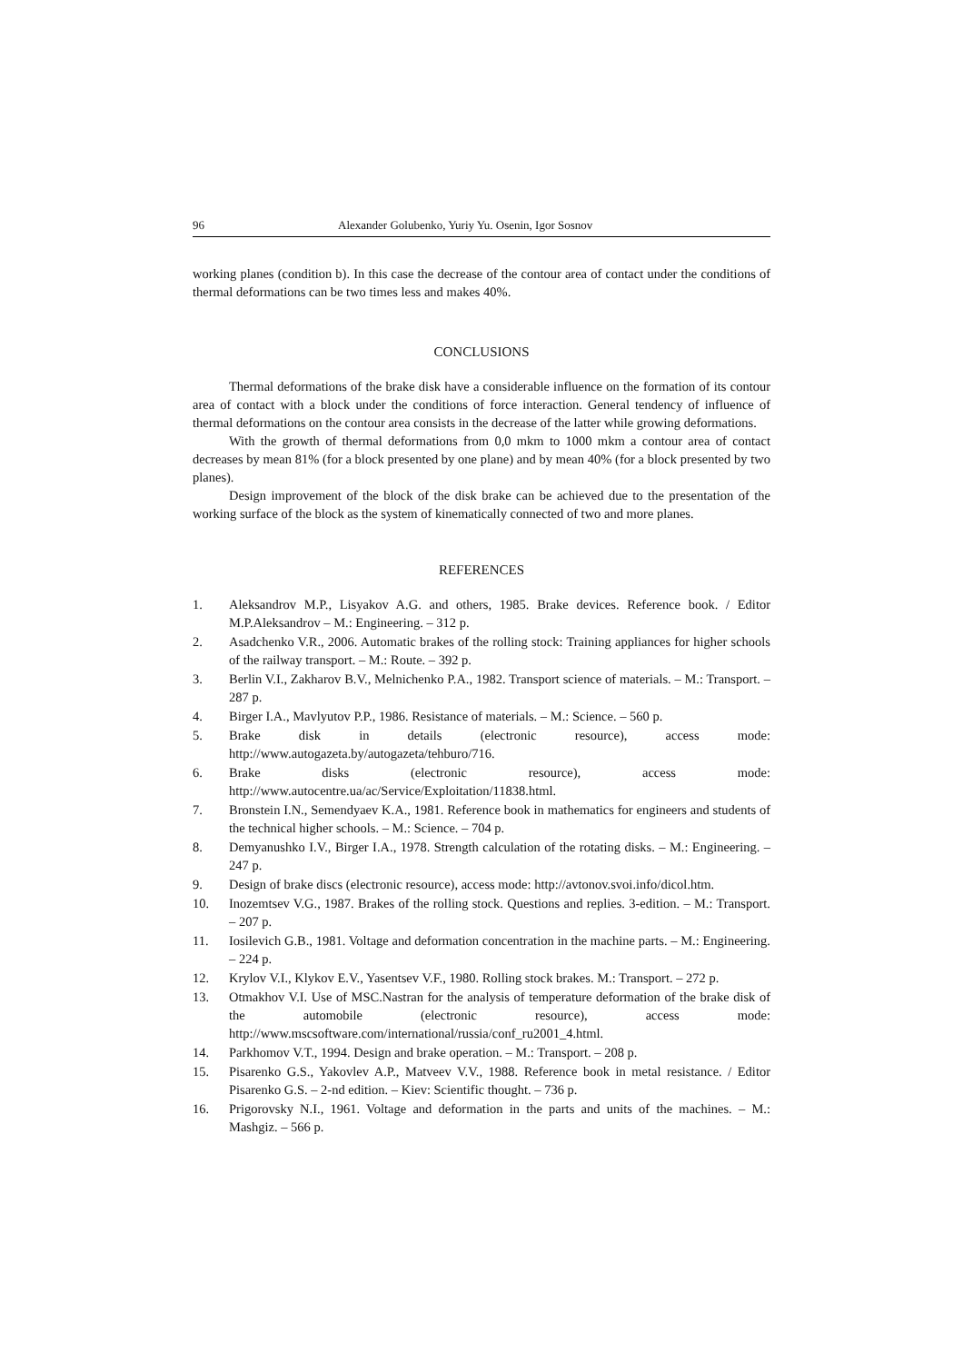96 Alexander Golubenko, Yuriy Yu. Osenin, Igor Sosnov
working planes (condition b). In this case the decrease of the contour area of contact under the conditions of thermal deformations can be two times less and makes 40%.
CONCLUSIONS
Thermal deformations of the brake disk have a considerable influence on the formation of its contour area of contact with a block under the conditions of force interaction. General tendency of influence of thermal deformations on the contour area consists in the decrease of the latter while growing deformations.
With the growth of thermal deformations from 0,0 mkm to 1000 mkm a contour area of contact decreases by mean 81% (for a block presented by one plane) and by mean 40% (for a block presented by two planes).
Design improvement of the block of the disk brake can be achieved due to the presentation of the working surface of the block as the system of kinematically connected of two and more planes.
REFERENCES
1. Aleksandrov M.P., Lisyakov A.G. and others, 1985. Brake devices. Reference book. / Editor M.P.Aleksandrov – M.: Engineering. – 312 p.
2. Asadchenko V.R., 2006. Automatic brakes of the rolling stock: Training appliances for higher schools of the railway transport. – M.: Route. – 392 p.
3. Berlin V.I., Zakharov B.V., Melnichenko P.A., 1982. Transport science of materials. – M.: Transport. – 287 p.
4. Birger I.A., Mavlyutov P.P., 1986. Resistance of materials. – M.: Science. – 560 p.
5. Brake disk in details (electronic resource), access mode: http://www.autogazeta.by/autogazeta/tehburo/716.
6. Brake disks (electronic resource), access mode: http://www.autocentre.ua/ac/Service/Exploitation/11838.html.
7. Bronstein I.N., Semendyaev K.A., 1981. Reference book in mathematics for engineers and students of the technical higher schools. – M.: Science. – 704 p.
8. Demyanushko I.V., Birger I.A., 1978. Strength calculation of the rotating disks. – M.: Engineering. – 247 p.
9. Design of brake discs (electronic resource), access mode: http://avtonov.svoi.info/dicol.htm.
10. Inozemtsev V.G., 1987. Brakes of the rolling stock. Questions and replies. 3-edition. – M.: Transport. – 207 p.
11. Iosilevich G.B., 1981. Voltage and deformation concentration in the machine parts. – M.: Engineering. – 224 p.
12. Krylov V.I., Klykov E.V., Yasentsev V.F., 1980. Rolling stock brakes. M.: Transport. – 272 p.
13. Otmakhov V.I. Use of MSC.Nastran for the analysis of temperature deformation of the brake disk of the automobile (electronic resource), access mode: http://www.mscsoftware.com/international/russia/conf_ru2001_4.html.
14. Parkhomov V.T., 1994. Design and brake operation. – M.: Transport. – 208 p.
15. Pisarenko G.S., Yakovlev A.P., Matveev V.V., 1988. Reference book in metal resistance. / Editor Pisarenko G.S. – 2-nd edition. – Kiev: Scientific thought. – 736 p.
16. Prigorovsky N.I., 1961. Voltage and deformation in the parts and units of the machines. – M.: Mashgiz. – 566 p.